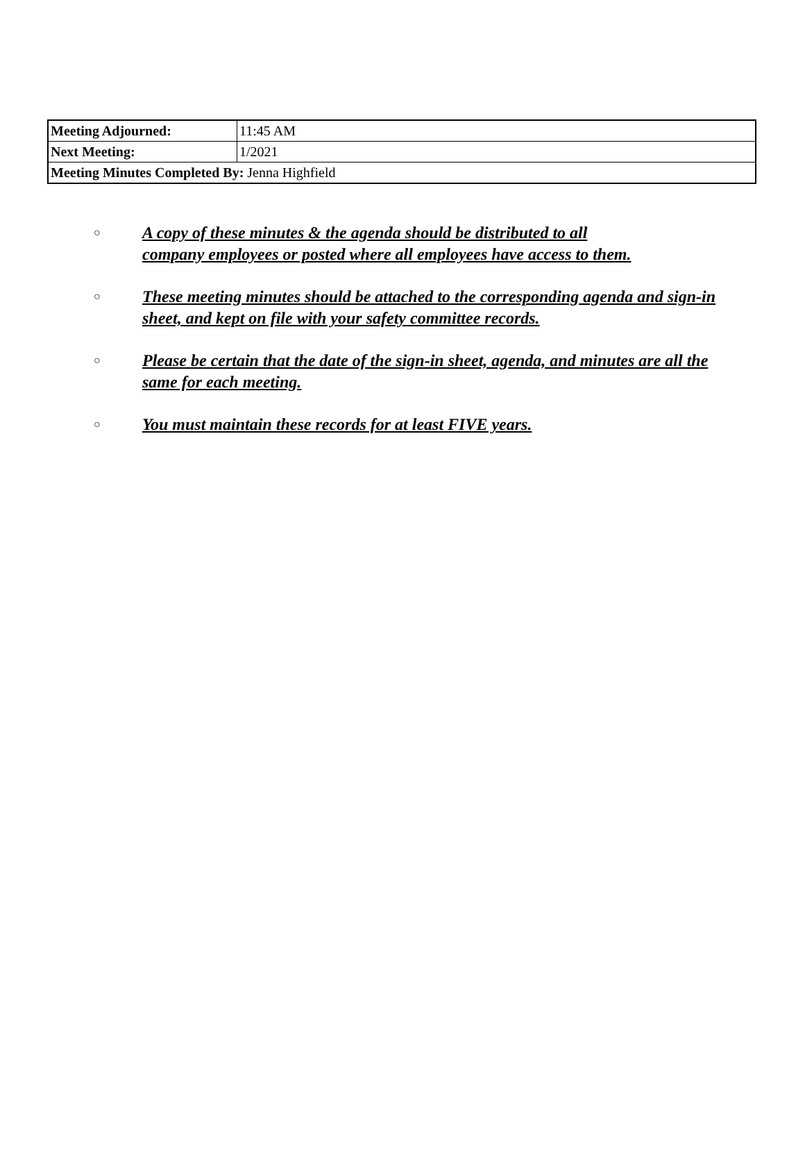| Meeting Adjourned: | 11:45 AM |
| Next Meeting: | 1/2021 |
| Meeting Minutes Completed By: Jenna Highfield | |
○ A copy of these minutes & the agenda should be distributed to all
company employees or posted where all employees have access to them.
○ These meeting minutes should be attached to the corresponding agenda and sign-in sheet, and kept on file with your safety committee records.
○ Please be certain that the date of the sign-in sheet, agenda, and minutes are all the same for each meeting.
○ You must maintain these records for at least FIVE years.